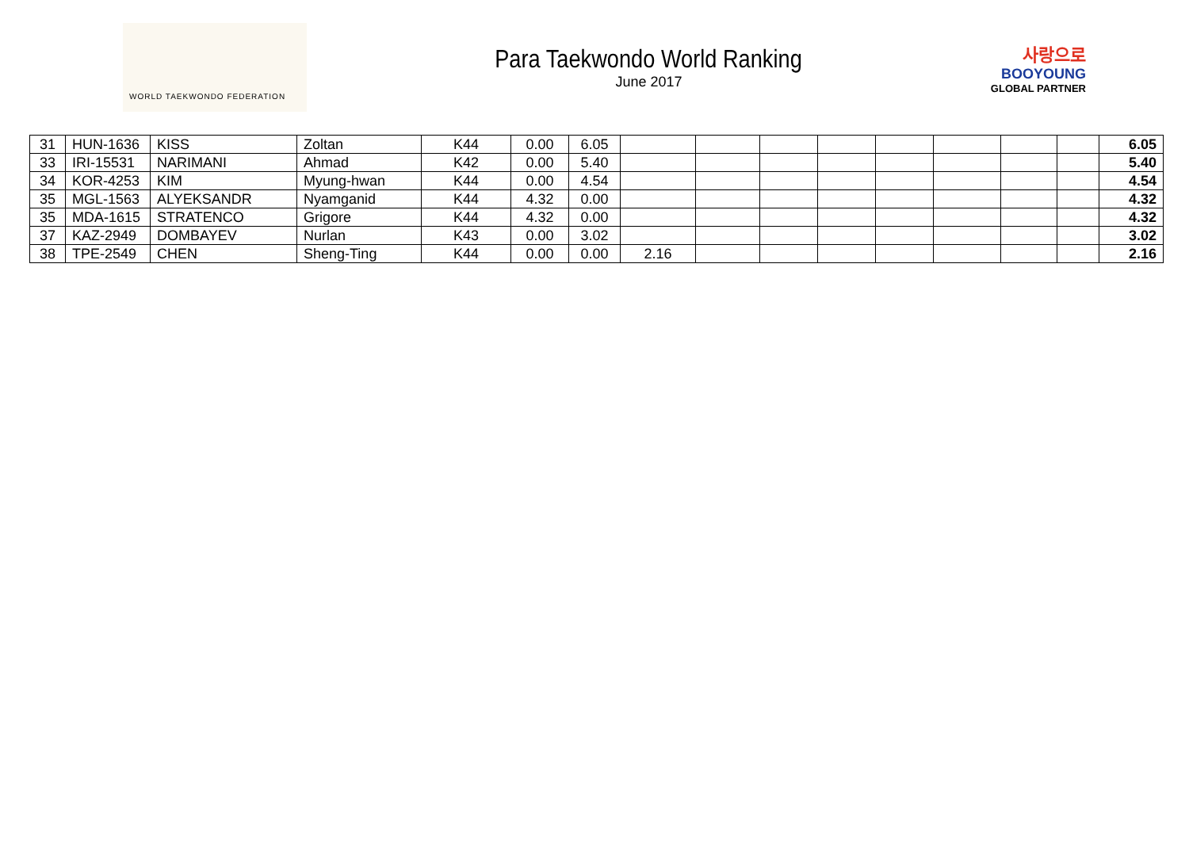WORLD TAEKWONDO FEDERATION
Para Taekwondo World Ranking
June 2017
사랑으로
BOOYOUNG
GLOBAL PARTNER
| 31 | HUN-1636 | KISS | Zoltan | K44 | 0.00 | 6.05 | | | | | | | | | 6.05 |
| 33 | IRI-15531 | NARIMANI | Ahmad | K42 | 0.00 | 5.40 | | | | | | | | | 5.40 |
| 34 | KOR-4253 | KIM | Myung-hwan | K44 | 0.00 | 4.54 | | | | | | | | | 4.54 |
| 35 | MGL-1563 | ALYEKSANDR | Nyamganid | K44 | 4.32 | 0.00 | | | | | | | | | 4.32 |
| 35 | MDA-1615 | STRATENCO | Grigore | K44 | 4.32 | 0.00 | | | | | | | | | 4.32 |
| 37 | KAZ-2949 | DOMBAYEV | Nurlan | K43 | 0.00 | 3.02 | | | | | | | | | 3.02 |
| 38 | TPE-2549 | CHEN | Sheng-Ting | K44 | 0.00 | 0.00 | 2.16 | | | | | | | | 2.16 |